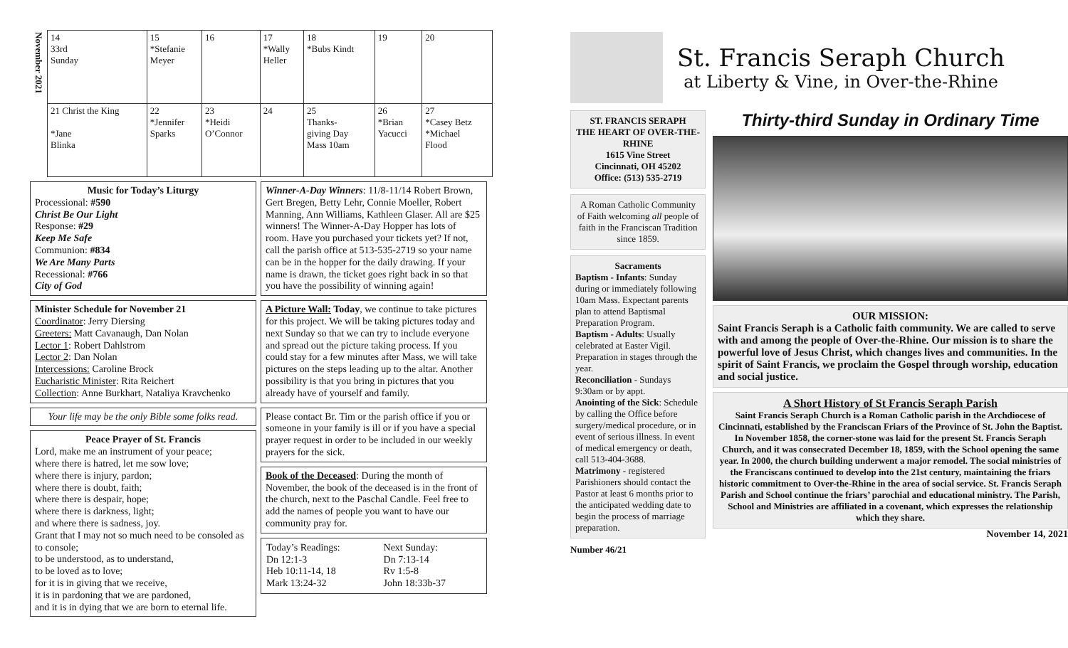| November 2021 | 14 33rd Sunday | 15 *Stefanie Meyer | 16 | 17 *Wally Heller | 18 *Bubs Kindt | 19 | 20 |
| | 21 Christ the King *Jane Blinka | 22 *Jennifer Sparks | 23 *Heidi O’Connor | 24 | 25 Thanks- giving Day Mass 10am | 26 *Brian Yacucci | 27 *Casey Betz *Michael Flood |
Music for Today’s Liturgy
Processional: #590
Christ Be Our Light
Response: #29
Keep Me Safe
Communion: #834
We Are Many Parts
Recessional: #766
City of God
Minister Schedule for November 21
Coordinator: Jerry Diersing
Greeters: Matt Cavanaugh, Dan Nolan
Lector 1: Robert Dahlstrom
Lector 2: Dan Nolan
Intercessions: Caroline Brock
Eucharistic Minister: Rita Reichert
Collection: Anne Burkhart, Nataliya Kravchenko
Your life may be the only Bible some folks read.
Peace Prayer of St. Francis
Lord, make me an instrument of your peace;
where there is hatred, let me sow love;
where there is injury, pardon;
where there is doubt, faith;
where there is despair, hope;
where there is darkness, light;
and where there is sadness, joy.
Grant that I may not so much need to be consoled as to console;
to be understood, as to understand,
to be loved as to love;
for it is in giving that we receive,
it is in pardoning that we are pardoned,
and it is in dying that we are born to eternal life.
Winner-A-Day Winners: 11/8-11/14 Robert Brown, Gert Bregen, Betty Lehr, Connie Moeller, Robert Manning, Ann Williams, Kathleen Glaser. All are $25 winners! The Winner-A-Day Hopper has lots of room. Have you purchased your tickets yet? If not, call the parish office at 513-535-2719 so your name can be in the hopper for the daily drawing. If your name is drawn, the ticket goes right back in so that you have the possibility of winning again!
A Picture Wall: Today, we continue to take pictures for this project. We will be taking pictures today and next Sunday so that we can try to include everyone and spread out the picture taking process. If you could stay for a few minutes after Mass, we will take pictures on the steps leading up to the altar. Another possibility is that you bring in pictures that you already have of yourself and family.
Please contact Br. Tim or the parish office if you or someone in your family is ill or if you have a special prayer request in order to be included in our weekly prayers for the sick.
Book of the Deceased: During the month of November, the book of the deceased is in the front of the church, next to the Paschal Candle. Feel free to add the names of people you want to have our community pray for.
| Today’s Readings: Dn 12:1-3 Heb 10:11-14, 18 Mark 13:24-32 | Next Sunday: Dn 7:13-14 Rv 1:5-8 John 18:33b-37 |
St. Francis Seraph Church
at Liberty & Vine, in Over-the-Rhine
ST. FRANCIS SERAPH
THE HEART OF OVER-THE-RHINE
1615 Vine Street
Cincinnati, OH 45202
Office: (513) 535-2719
A Roman Catholic Community of Faith welcoming all people of faith in the Franciscan Tradition since 1859.
Sacraments
Baptism - Infants: Sunday during or immediately following 10am Mass. Expectant parents plan to attend Baptismal Preparation Program.
Baptism - Adults: Usually celebrated at Easter Vigil. Preparation in stages through the year.
Reconciliation - Sundays 9:30am or by appt.
Anointing of the Sick: Schedule by calling the Office before surgery/medical procedure, or in event of serious illness. In event of medical emergency or death, call 513-404-3688.
Matrimony - registered Parishioners should contact the Pastor at least 6 months prior to the anticipated wedding date to begin the process of marriage preparation.
Number 46/21
Thirty-third Sunday in Ordinary Time
OUR MISSION:
Saint Francis Seraph is a Catholic faith community. We are called to serve with and among the people of Over-the-Rhine. Our mission is to share the powerful love of Jesus Christ, which changes lives and communities. In the spirit of Saint Francis, we proclaim the Gospel through worship, education and social justice.
A Short History of St Francis Seraph Parish
Saint Francis Seraph Church is a Roman Catholic parish in the Archdiocese of Cincinnati, established by the Franciscan Friars of the Province of St. John the Baptist. In November 1858, the corner-stone was laid for the present St. Francis Seraph Church, and it was consecrated December 18, 1859, with the School opening the same year. In 2000, the church building underwent a major remodel. The social ministries of the Franciscans continued to develop into the 21st century, maintaining the friars historic commitment to Over-the-Rhine in the area of social service. St. Francis Seraph Parish and School continue the friars’ parochial and educational ministry. The Parish, School and Ministries are affiliated in a covenant, which expresses the relationship which they share.
November 14, 2021